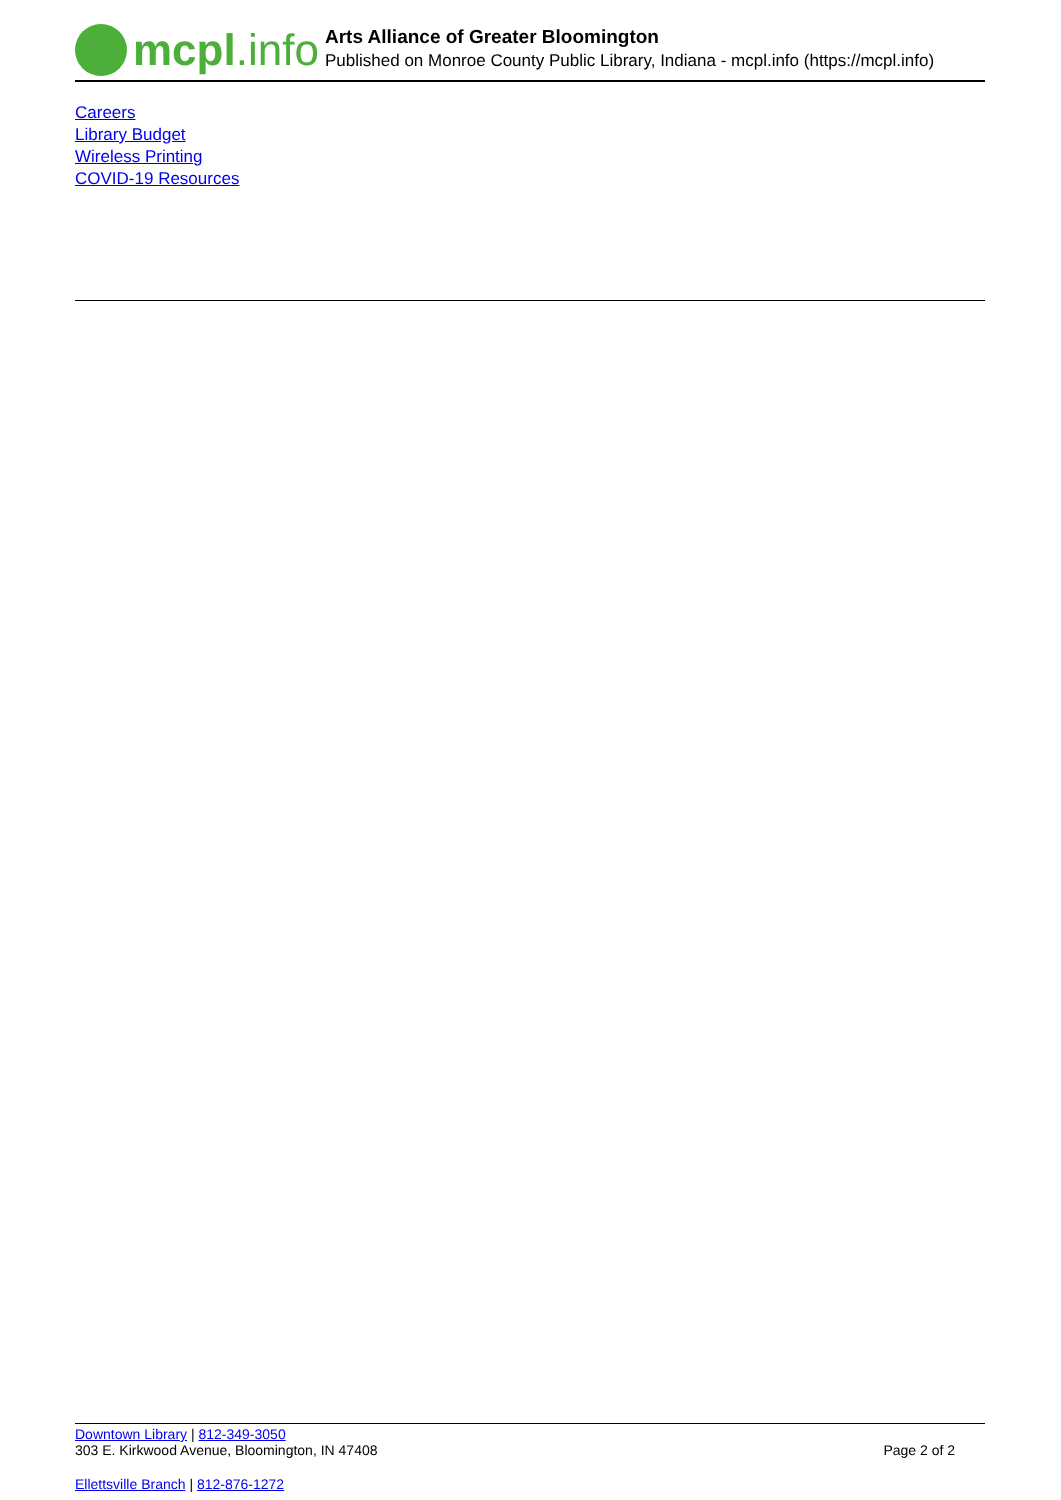mcpl.info
Arts Alliance of Greater Bloomington
Published on Monroe County Public Library, Indiana - mcpl.info (https://mcpl.info)
Careers
Library Budget
Wireless Printing
COVID-19 Resources
Downtown Library | 812-349-3050
303 E. Kirkwood Avenue, Bloomington, IN 47408 Page 2 of 2
Ellettsville Branch | 812-876-1272